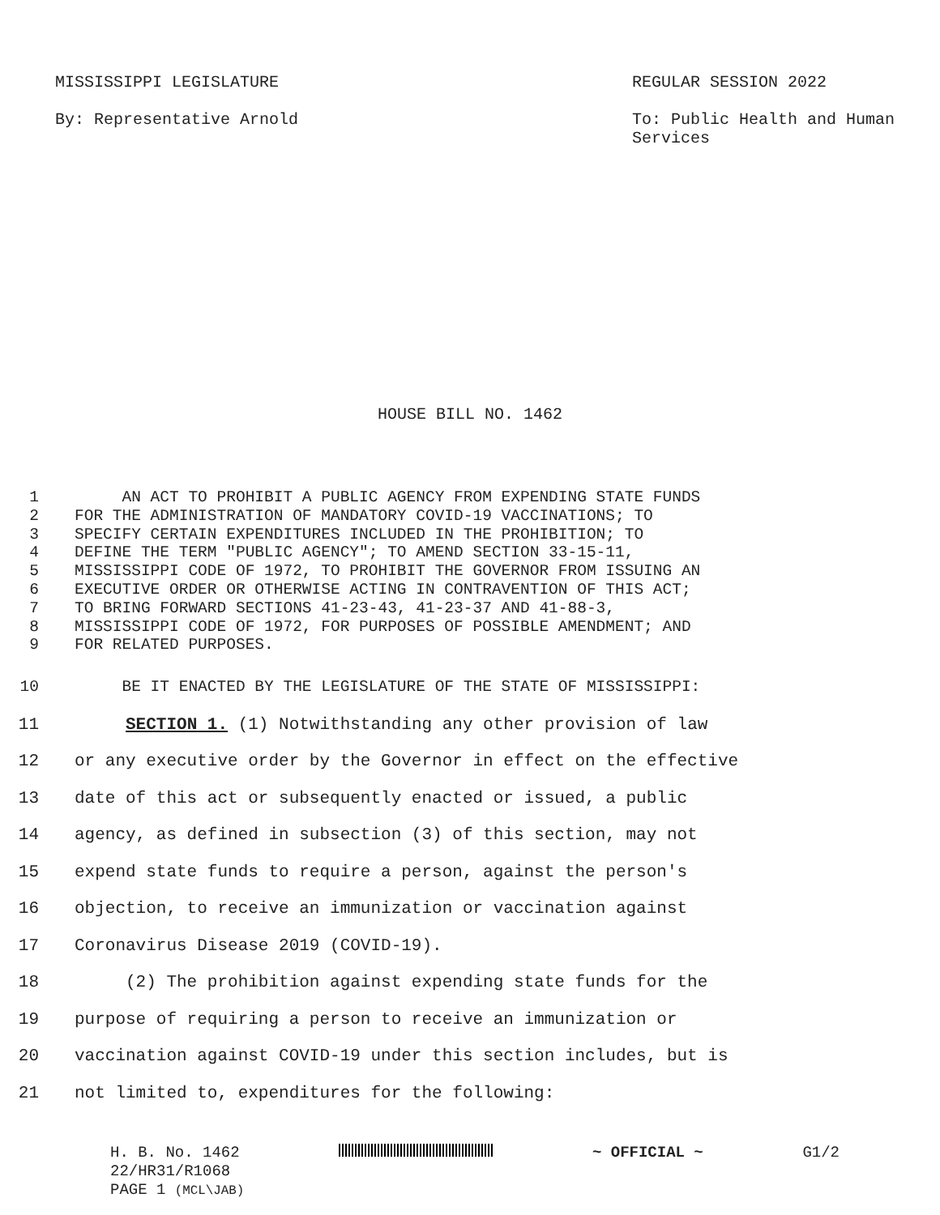MISSISSIPPI LEGISLATURE
By: Representative Arnold
REGULAR SESSION 2022
To: Public Health and Human Services
HOUSE BILL NO. 1462
1 AN ACT TO PROHIBIT A PUBLIC AGENCY FROM EXPENDING STATE FUNDS
2 FOR THE ADMINISTRATION OF MANDATORY COVID-19 VACCINATIONS; TO
3 SPECIFY CERTAIN EXPENDITURES INCLUDED IN THE PROHIBITION; TO
4 DEFINE THE TERM "PUBLIC AGENCY"; TO AMEND SECTION 33-15-11,
5 MISSISSIPPI CODE OF 1972, TO PROHIBIT THE GOVERNOR FROM ISSUING AN
6 EXECUTIVE ORDER OR OTHERWISE ACTING IN CONTRAVENTION OF THIS ACT;
7 TO BRING FORWARD SECTIONS 41-23-43, 41-23-37 AND 41-88-3,
8 MISSISSIPPI CODE OF 1972, FOR PURPOSES OF POSSIBLE AMENDMENT; AND
9 FOR RELATED PURPOSES.
10 BE IT ENACTED BY THE LEGISLATURE OF THE STATE OF MISSISSIPPI:
11 SECTION 1. (1) Notwithstanding any other provision of law
12 or any executive order by the Governor in effect on the effective
13 date of this act or subsequently enacted or issued, a public
14 agency, as defined in subsection (3) of this section, may not
15 expend state funds to require a person, against the person's
16 objection, to receive an immunization or vaccination against
17 Coronavirus Disease 2019 (COVID-19).
18 (2) The prohibition against expending state funds for the
19 purpose of requiring a person to receive an immunization or
20 vaccination against COVID-19 under this section includes, but is
21 not limited to, expenditures for the following:
H. B. No. 1462 ~ OFFICIAL ~ G1/2
22/HR31/R1068
PAGE 1 (MCL\JAB)